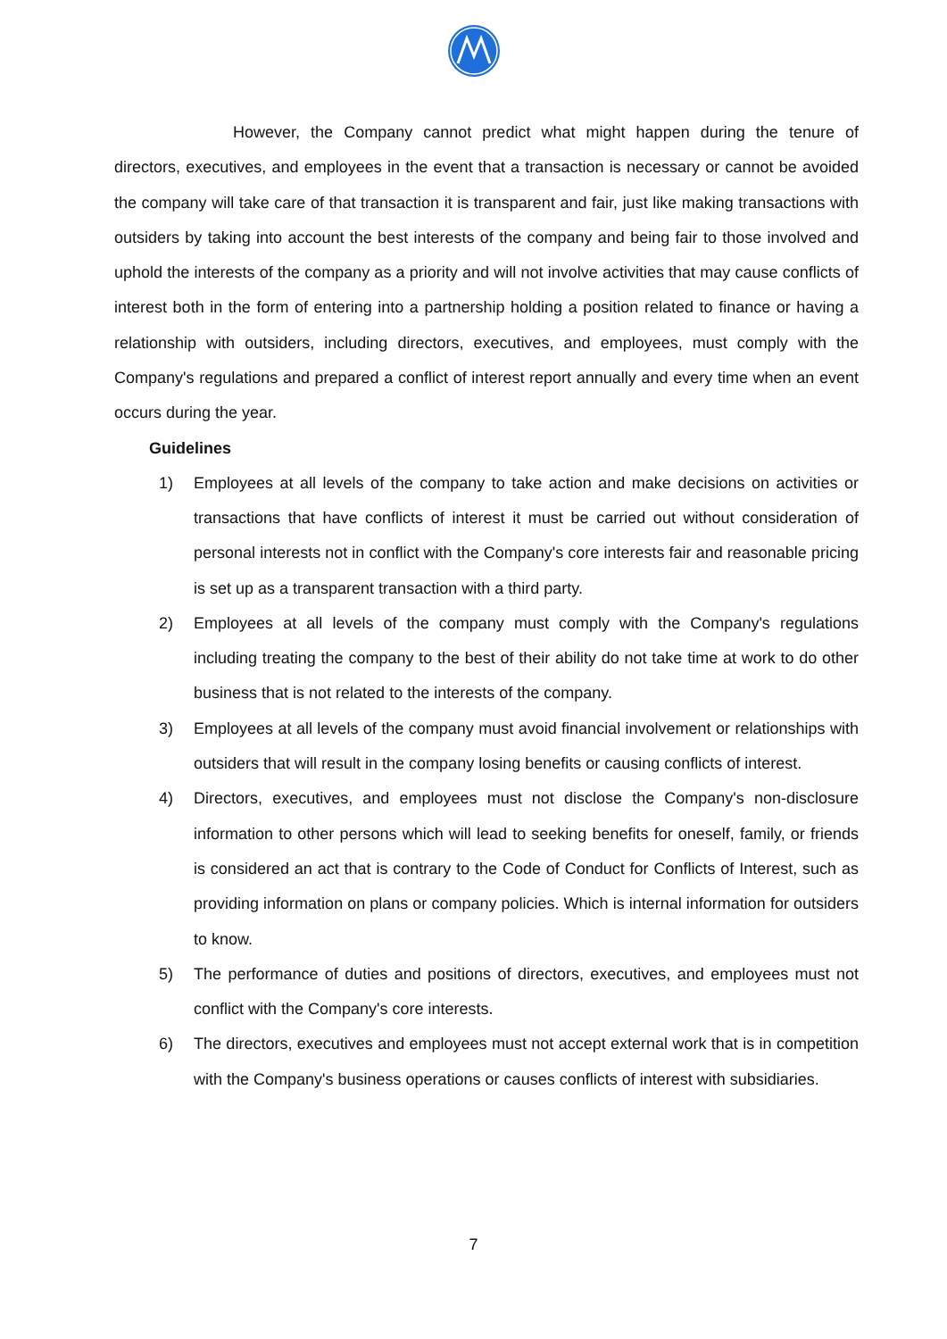However, the Company cannot predict what might happen during the tenure of directors, executives, and employees in the event that a transaction is necessary or cannot be avoided the company will take care of that transaction it is transparent and fair, just like making transactions with outsiders by taking into account the best interests of the company and being fair to those involved and uphold the interests of the company as a priority and will not involve activities that may cause conflicts of interest both in the form of entering into a partnership holding a position related to finance or having a relationship with outsiders, including directors, executives, and employees, must comply with the Company's regulations and prepared a conflict of interest report annually and every time when an event occurs during the year.
Guidelines
1) Employees at all levels of the company to take action and make decisions on activities or transactions that have conflicts of interest it must be carried out without consideration of personal interests not in conflict with the Company's core interests fair and reasonable pricing is set up as a transparent transaction with a third party.
2) Employees at all levels of the company must comply with the Company's regulations including treating the company to the best of their ability do not take time at work to do other business that is not related to the interests of the company.
3) Employees at all levels of the company must avoid financial involvement or relationships with outsiders that will result in the company losing benefits or causing conflicts of interest.
4) Directors, executives, and employees must not disclose the Company's non-disclosure information to other persons which will lead to seeking benefits for oneself, family, or friends is considered an act that is contrary to the Code of Conduct for Conflicts of Interest, such as providing information on plans or company policies. Which is internal information for outsiders to know.
5) The performance of duties and positions of directors, executives, and employees must not conflict with the Company's core interests.
6) The directors, executives and employees must not accept external work that is in competition with the Company's business operations or causes conflicts of interest with subsidiaries.
7